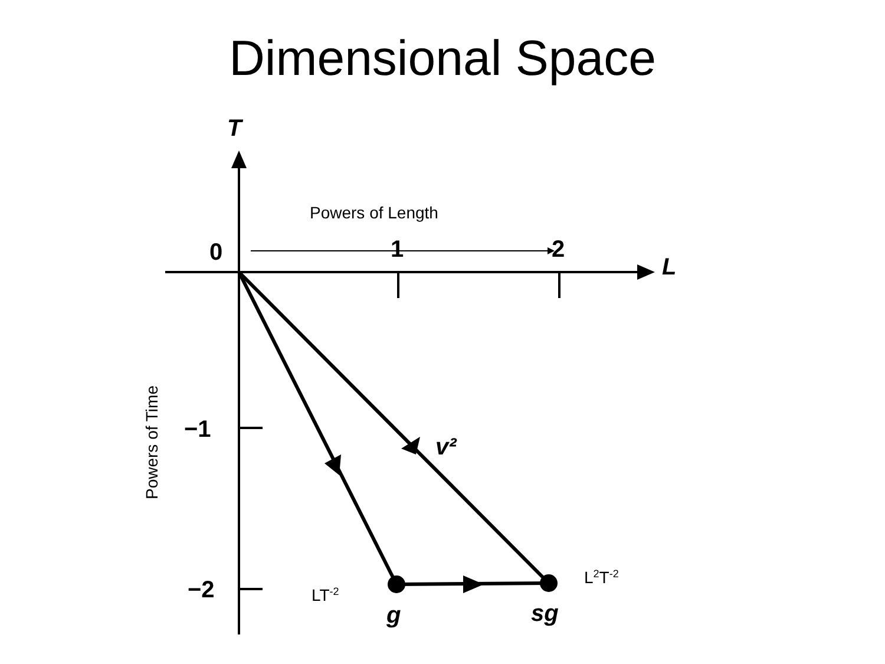Dimensional Space
T
L
0
1
2
−1
−2
v²
g
sg
Powers of Length
Powers of Time
L<sup>2</sup>T<sup>-2</sup>
LT<sup>-2</sup>